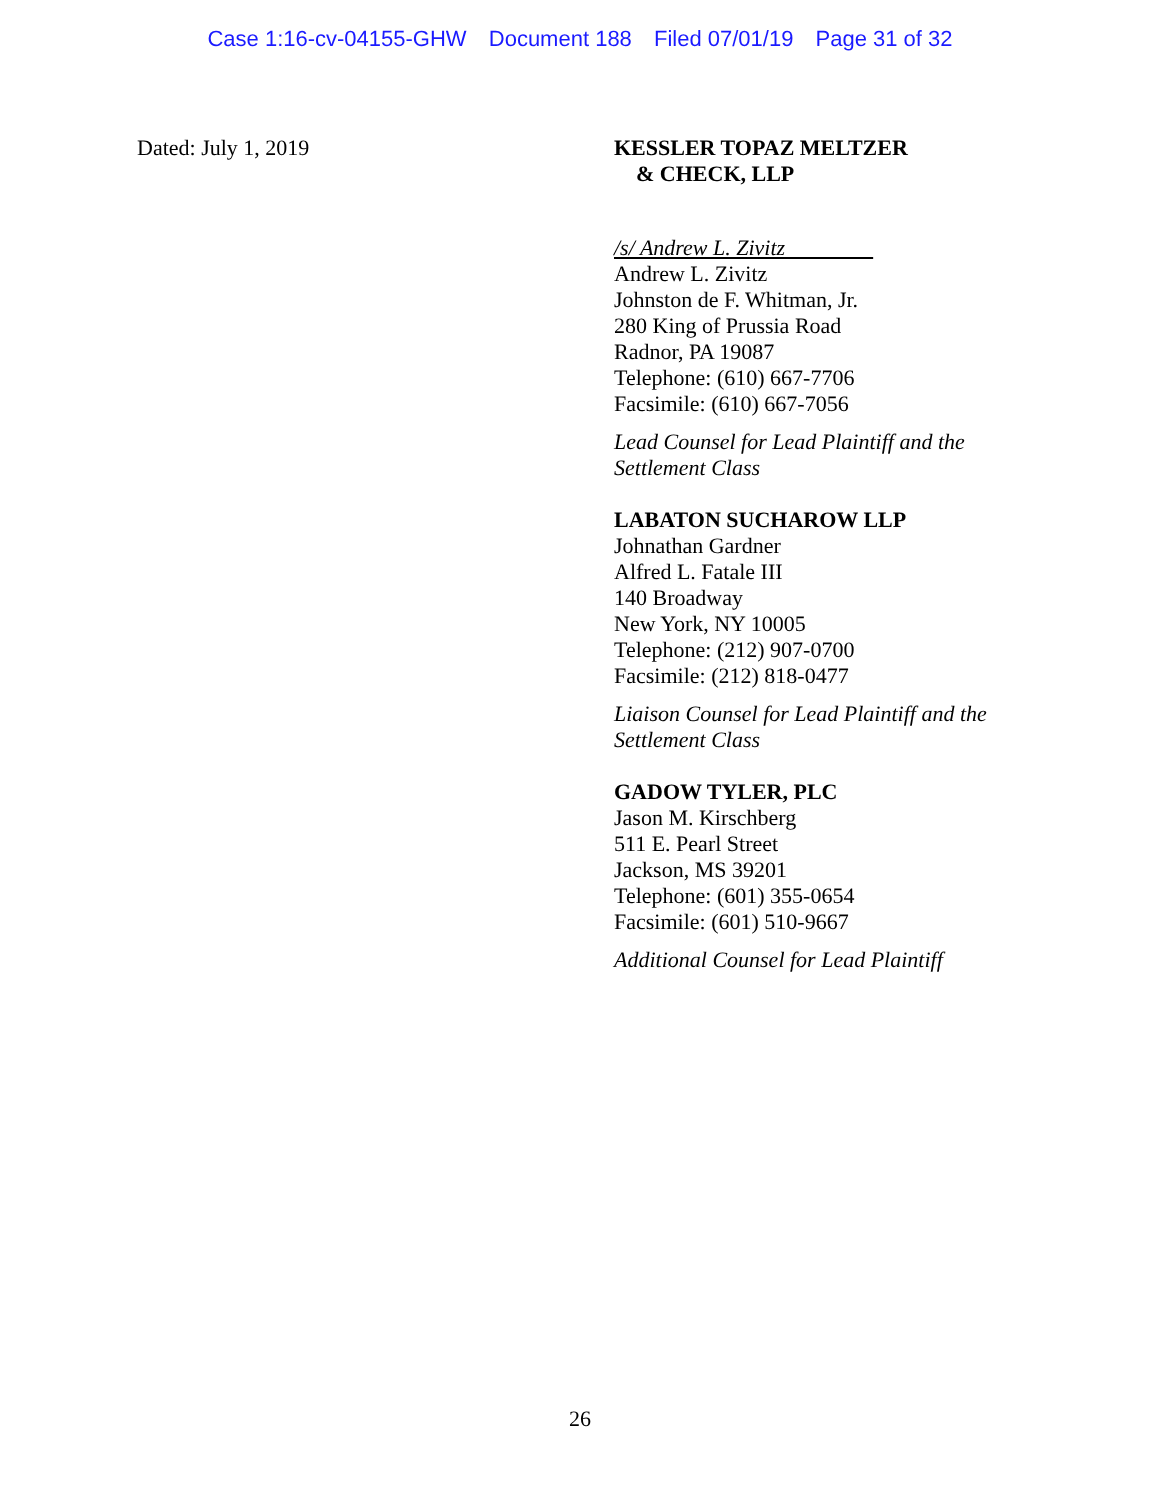Case 1:16-cv-04155-GHW Document 188 Filed 07/01/19 Page 31 of 32
Dated: July 1, 2019 KESSLER TOPAZ MELTZER
& CHECK, LLP
/s/ Andrew L. Zivitz
Andrew L. Zivitz
Johnston de F. Whitman, Jr.
280 King of Prussia Road
Radnor, PA 19087
Telephone: (610) 667-7706
Facsimile: (610) 667-7056
Lead Counsel for Lead Plaintiff and the Settlement Class
LABATON SUCHAROW LLP
Johnathan Gardner
Alfred L. Fatale III
140 Broadway
New York, NY 10005
Telephone: (212) 907-0700
Facsimile: (212) 818-0477
Liaison Counsel for Lead Plaintiff and the Settlement Class
GADOW TYLER, PLC
Jason M. Kirschberg
511 E. Pearl Street
Jackson, MS 39201
Telephone: (601) 355-0654
Facsimile: (601) 510-9667
Additional Counsel for Lead Plaintiff
26